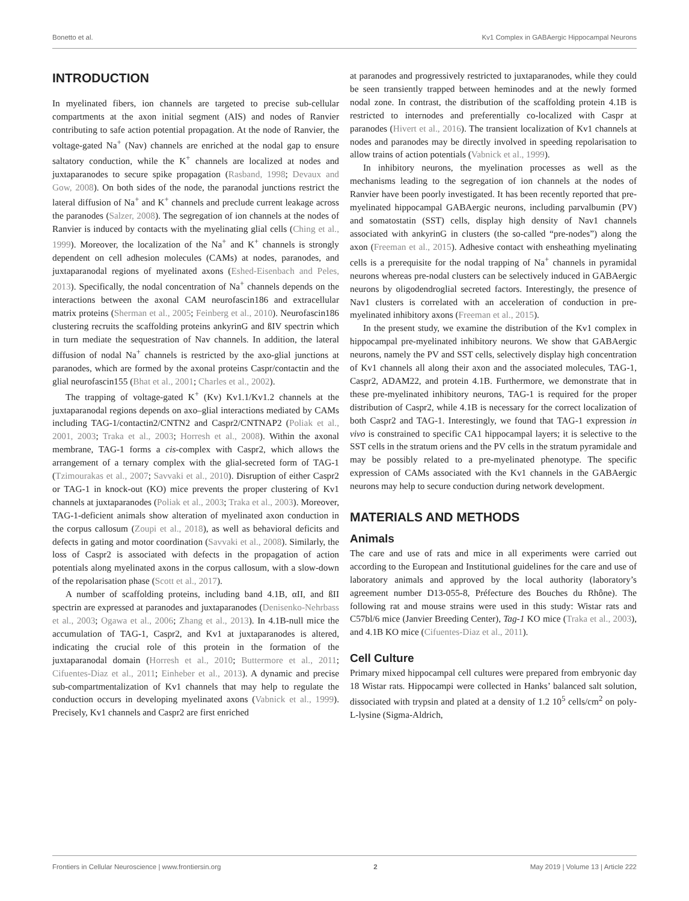Bonetto et al. Kv1 Complex in GABAergic Hippocampal Neurons
INTRODUCTION
In myelinated fibers, ion channels are targeted to precise sub-cellular compartments at the axon initial segment (AIS) and nodes of Ranvier contributing to safe action potential propagation. At the node of Ranvier, the voltage-gated Na<sup>+</sup> (Nav) channels are enriched at the nodal gap to ensure saltatory conduction, while the K<sup>+</sup> channels are localized at nodes and juxtaparanodes to secure spike propagation (Rasband, 1998; Devaux and Gow, 2008). On both sides of the node, the paranodal junctions restrict the lateral diffusion of Na<sup>+</sup> and K<sup>+</sup> channels and preclude current leakage across the paranodes (Salzer, 2008). The segregation of ion channels at the nodes of Ranvier is induced by contacts with the myelinating glial cells (Ching et al., 1999). Moreover, the localization of the Na<sup>+</sup> and K<sup>+</sup> channels is strongly dependent on cell adhesion molecules (CAMs) at nodes, paranodes, and juxtaparanodal regions of myelinated axons (Eshed-Eisenbach and Peles, 2013). Specifically, the nodal concentration of Na<sup>+</sup> channels depends on the interactions between the axonal CAM neurofascin186 and extracellular matrix proteins (Sherman et al., 2005; Feinberg et al., 2010). Neurofascin186 clustering recruits the scaffolding proteins ankyrinG and ßIV spectrin which in turn mediate the sequestration of Nav channels. In addition, the lateral diffusion of nodal Na<sup>+</sup> channels is restricted by the axo-glial junctions at paranodes, which are formed by the axonal proteins Caspr/contactin and the glial neurofascin155 (Bhat et al., 2001; Charles et al., 2002).
The trapping of voltage-gated K<sup>+</sup> (Kv) Kv1.1/Kv1.2 channels at the juxtaparanodal regions depends on axo–glial interactions mediated by CAMs including TAG-1/contactin2/CNTN2 and Caspr2/CNTNAP2 (Poliak et al., 2001, 2003; Traka et al., 2003; Horresh et al., 2008). Within the axonal membrane, TAG-1 forms a cis-complex with Caspr2, which allows the arrangement of a ternary complex with the glial-secreted form of TAG-1 (Tzimourakas et al., 2007; Savvaki et al., 2010). Disruption of either Caspr2 or TAG-1 in knock-out (KO) mice prevents the proper clustering of Kv1 channels at juxtaparanodes (Poliak et al., 2003; Traka et al., 2003). Moreover, TAG-1-deficient animals show alteration of myelinated axon conduction in the corpus callosum (Zoupi et al., 2018), as well as behavioral deficits and defects in gating and motor coordination (Savvaki et al., 2008). Similarly, the loss of Caspr2 is associated with defects in the propagation of action potentials along myelinated axons in the corpus callosum, with a slow-down of the repolarisation phase (Scott et al., 2017).
A number of scaffolding proteins, including band 4.1B, αII, and ßII spectrin are expressed at paranodes and juxtaparanodes (Denisenko-Nehrbass et al., 2003; Ogawa et al., 2006; Zhang et al., 2013). In 4.1B-null mice the accumulation of TAG-1, Caspr2, and Kv1 at juxtaparanodes is altered, indicating the crucial role of this protein in the formation of the juxtaparanodal domain (Horresh et al., 2010; Buttermore et al., 2011; Cifuentes-Diaz et al., 2011; Einheber et al., 2013). A dynamic and precise sub-compartmentalization of Kv1 channels that may help to regulate the conduction occurs in developing myelinated axons (Vabnick et al., 1999). Precisely, Kv1 channels and Caspr2 are first enriched
at paranodes and progressively restricted to juxtaparanodes, while they could be seen transiently trapped between heminodes and at the newly formed nodal zone. In contrast, the distribution of the scaffolding protein 4.1B is restricted to internodes and preferentially co-localized with Caspr at paranodes (Hivert et al., 2016). The transient localization of Kv1 channels at nodes and paranodes may be directly involved in speeding repolarisation to allow trains of action potentials (Vabnick et al., 1999).
In inhibitory neurons, the myelination processes as well as the mechanisms leading to the segregation of ion channels at the nodes of Ranvier have been poorly investigated. It has been recently reported that pre-myelinated hippocampal GABAergic neurons, including parvalbumin (PV) and somatostatin (SST) cells, display high density of Nav1 channels associated with ankyrinG in clusters (the so-called “pre-nodes”) along the axon (Freeman et al., 2015). Adhesive contact with ensheathing myelinating cells is a prerequisite for the nodal trapping of Na<sup>+</sup> channels in pyramidal neurons whereas pre-nodal clusters can be selectively induced in GABAergic neurons by oligodendroglial secreted factors. Interestingly, the presence of Nav1 clusters is correlated with an acceleration of conduction in pre-myelinated inhibitory axons (Freeman et al., 2015).
In the present study, we examine the distribution of the Kv1 complex in hippocampal pre-myelinated inhibitory neurons. We show that GABAergic neurons, namely the PV and SST cells, selectively display high concentration of Kv1 channels all along their axon and the associated molecules, TAG-1, Caspr2, ADAM22, and protein 4.1B. Furthermore, we demonstrate that in these pre-myelinated inhibitory neurons, TAG-1 is required for the proper distribution of Caspr2, while 4.1B is necessary for the correct localization of both Caspr2 and TAG-1. Interestingly, we found that TAG-1 expression in vivo is constrained to specific CA1 hippocampal layers; it is selective to the SST cells in the stratum oriens and the PV cells in the stratum pyramidale and may be possibly related to a pre-myelinated phenotype. The specific expression of CAMs associated with the Kv1 channels in the GABAergic neurons may help to secure conduction during network development.
MATERIALS AND METHODS
Animals
The care and use of rats and mice in all experiments were carried out according to the European and Institutional guidelines for the care and use of laboratory animals and approved by the local authority (laboratory’s agreement number D13-055-8, Préfecture des Bouches du Rhône). The following rat and mouse strains were used in this study: Wistar rats and C57bl/6 mice (Janvier Breeding Center), Tag-1 KO mice (Traka et al., 2003), and 4.1B KO mice (Cifuentes-Diaz et al., 2011).
Cell Culture
Primary mixed hippocampal cell cultures were prepared from embryonic day 18 Wistar rats. Hippocampi were collected in Hanks’ balanced salt solution, dissociated with trypsin and plated at a density of 1.2 10<sup>5</sup> cells/cm<sup>2</sup> on poly-L-lysine (Sigma-Aldrich,
Frontiers in Cellular Neuroscience | www.frontiersin.org 2 May 2019 | Volume 13 | Article 222